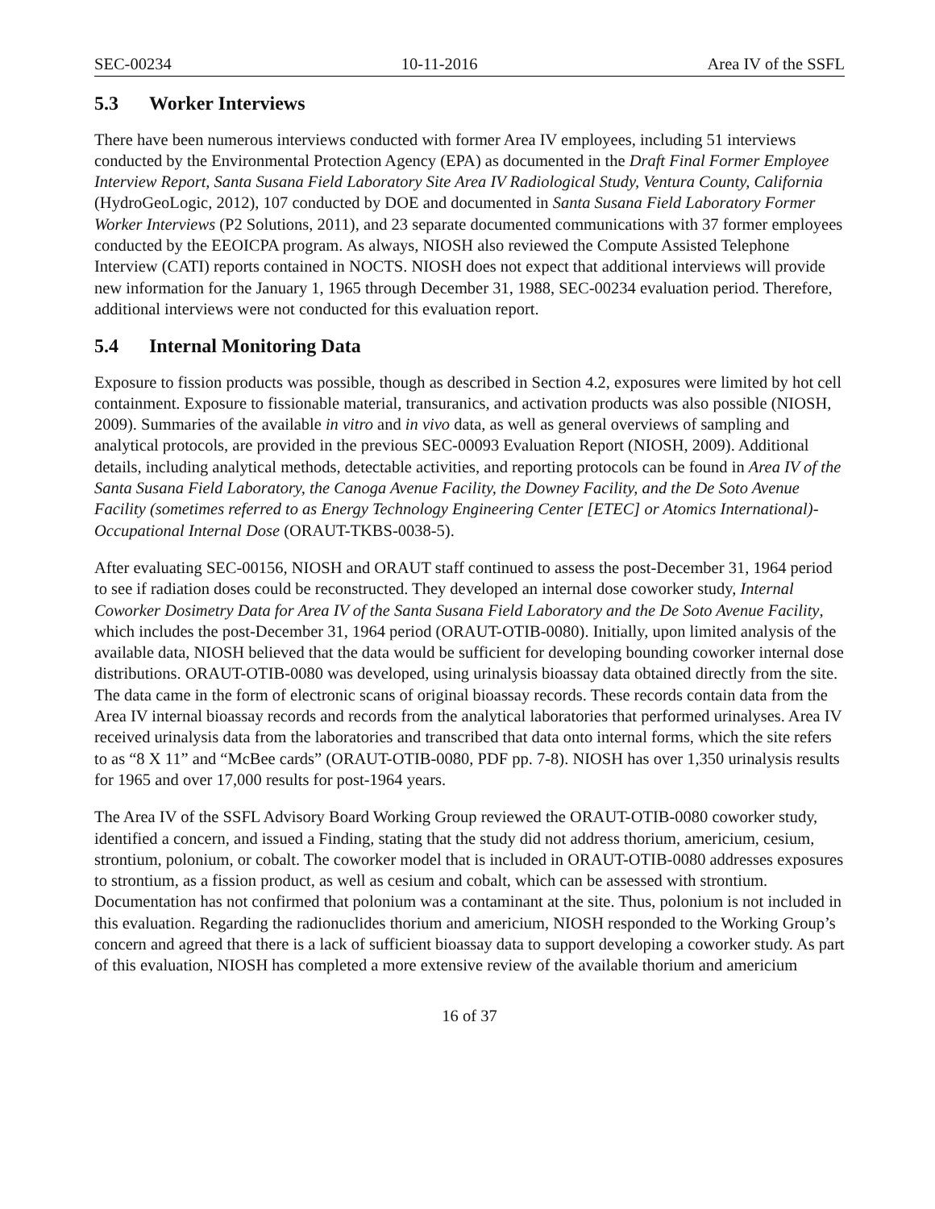SEC-00234 10-11-2016 Area IV of the SSFL
5.3 Worker Interviews
There have been numerous interviews conducted with former Area IV employees, including 51 interviews conducted by the Environmental Protection Agency (EPA) as documented in the Draft Final Former Employee Interview Report, Santa Susana Field Laboratory Site Area IV Radiological Study, Ventura County, California (HydroGeoLogic, 2012), 107 conducted by DOE and documented in Santa Susana Field Laboratory Former Worker Interviews (P2 Solutions, 2011), and 23 separate documented communications with 37 former employees conducted by the EEOICPA program. As always, NIOSH also reviewed the Compute Assisted Telephone Interview (CATI) reports contained in NOCTS. NIOSH does not expect that additional interviews will provide new information for the January 1, 1965 through December 31, 1988, SEC-00234 evaluation period. Therefore, additional interviews were not conducted for this evaluation report.
5.4 Internal Monitoring Data
Exposure to fission products was possible, though as described in Section 4.2, exposures were limited by hot cell containment. Exposure to fissionable material, transuranics, and activation products was also possible (NIOSH, 2009). Summaries of the available in vitro and in vivo data, as well as general overviews of sampling and analytical protocols, are provided in the previous SEC-00093 Evaluation Report (NIOSH, 2009). Additional details, including analytical methods, detectable activities, and reporting protocols can be found in Area IV of the Santa Susana Field Laboratory, the Canoga Avenue Facility, the Downey Facility, and the De Soto Avenue Facility (sometimes referred to as Energy Technology Engineering Center [ETEC] or Atomics International)-Occupational Internal Dose (ORAUT-TKBS-0038-5).
After evaluating SEC-00156, NIOSH and ORAUT staff continued to assess the post-December 31, 1964 period to see if radiation doses could be reconstructed. They developed an internal dose coworker study, Internal Coworker Dosimetry Data for Area IV of the Santa Susana Field Laboratory and the De Soto Avenue Facility, which includes the post-December 31, 1964 period (ORAUT-OTIB-0080). Initially, upon limited analysis of the available data, NIOSH believed that the data would be sufficient for developing bounding coworker internal dose distributions. ORAUT-OTIB-0080 was developed, using urinalysis bioassay data obtained directly from the site. The data came in the form of electronic scans of original bioassay records. These records contain data from the Area IV internal bioassay records and records from the analytical laboratories that performed urinalyses. Area IV received urinalysis data from the laboratories and transcribed that data onto internal forms, which the site refers to as “8 X 11” and “McBee cards” (ORAUT-OTIB-0080, PDF pp. 7-8). NIOSH has over 1,350 urinalysis results for 1965 and over 17,000 results for post-1964 years.
The Area IV of the SSFL Advisory Board Working Group reviewed the ORAUT-OTIB-0080 coworker study, identified a concern, and issued a Finding, stating that the study did not address thorium, americium, cesium, strontium, polonium, or cobalt. The coworker model that is included in ORAUT-OTIB-0080 addresses exposures to strontium, as a fission product, as well as cesium and cobalt, which can be assessed with strontium. Documentation has not confirmed that polonium was a contaminant at the site. Thus, polonium is not included in this evaluation. Regarding the radionuclides thorium and americium, NIOSH responded to the Working Group’s concern and agreed that there is a lack of sufficient bioassay data to support developing a coworker study. As part of this evaluation, NIOSH has completed a more extensive review of the available thorium and americium
16 of 37